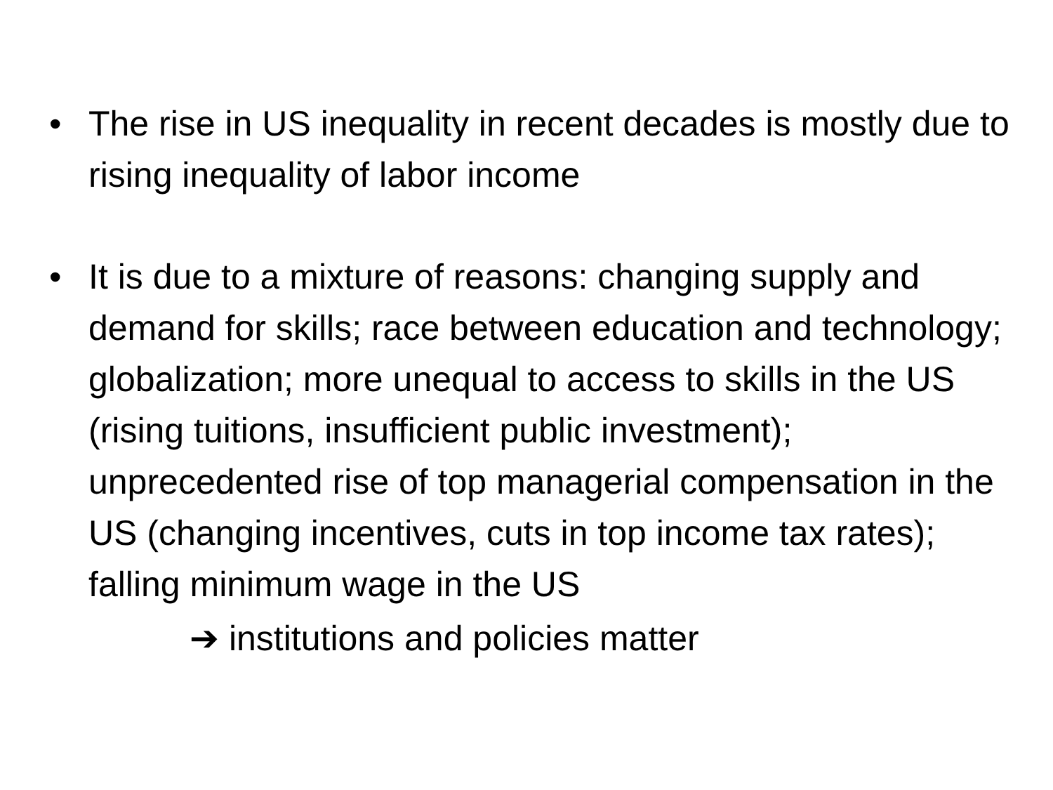• The rise in US inequality in recent decades is mostly due to rising inequality of labor income
• It is due to a mixture of reasons: changing supply and demand for skills; race between education and technology; globalization; more unequal to access to skills in the US (rising tuitions, insufficient public investment); unprecedented rise of top managerial compensation in the US (changing incentives, cuts in top income tax rates); falling minimum wage in the US
➔ institutions and policies matter